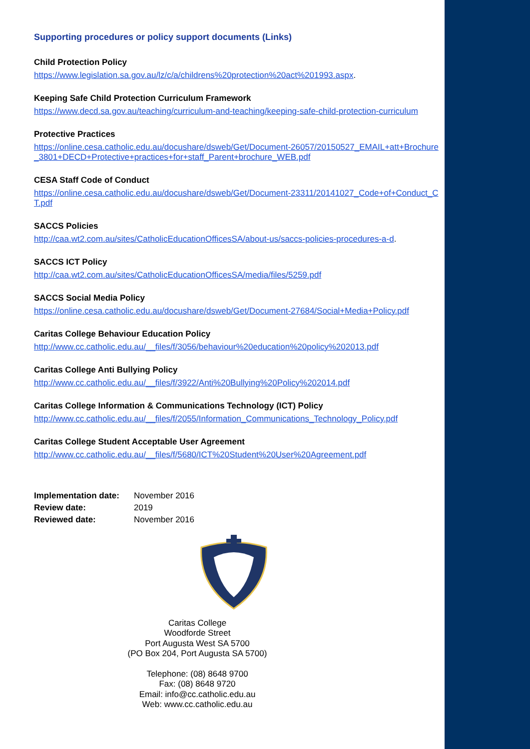Supporting procedures or policy support documents (Links)
Child Protection Policy
https://www.legislation.sa.gov.au/lz/c/a/childrens%20protection%20act%201993.aspx.
Keeping Safe Child Protection Curriculum Framework
https://www.decd.sa.gov.au/teaching/curriculum-and-teaching/keeping-safe-child-protection-curriculum
Protective Practices
https://online.cesa.catholic.edu.au/docushare/dsweb/Get/Document-26057/20150527_EMAIL+att+Brochure_3801+DECD+Protective+practices+for+staff_Parent+brochure_WEB.pdf
CESA Staff Code of Conduct
https://online.cesa.catholic.edu.au/docushare/dsweb/Get/Document-23311/20141027_Code+of+Conduct_CT.pdf
SACCS Policies
http://caa.wt2.com.au/sites/CatholicEducationOfficesSA/about-us/saccs-policies-procedures-a-d.
SACCS ICT Policy
http://caa.wt2.com.au/sites/CatholicEducationOfficesSA/media/files/5259.pdf
SACCS Social Media Policy
https://online.cesa.catholic.edu.au/docushare/dsweb/Get/Document-27684/Social+Media+Policy.pdf
Caritas College Behaviour Education Policy
http://www.cc.catholic.edu.au/__files/f/3056/behaviour%20education%20policy%202013.pdf
Caritas College Anti Bullying Policy
http://www.cc.catholic.edu.au/__files/f/3922/Anti%20Bullying%20Policy%202014.pdf
Caritas College Information & Communications Technology (ICT) Policy
http://www.cc.catholic.edu.au/__files/f/2055/Information_Communications_Technology_Policy.pdf
Caritas College Student Acceptable User Agreement
http://www.cc.catholic.edu.au/__files/f/5680/ICT%20Student%20User%20Agreement.pdf
| Implementation date: | November 2016 |
| Review date: | 2019 |
| Reviewed date: | November 2016 |
Caritas College
Woodforde Street
Port Augusta West SA 5700
(PO Box 204, Port Augusta SA 5700)
Telephone: (08) 8648 9700
Fax: (08) 8648 9720
Email: info@cc.catholic.edu.au
Web: www.cc.catholic.edu.au